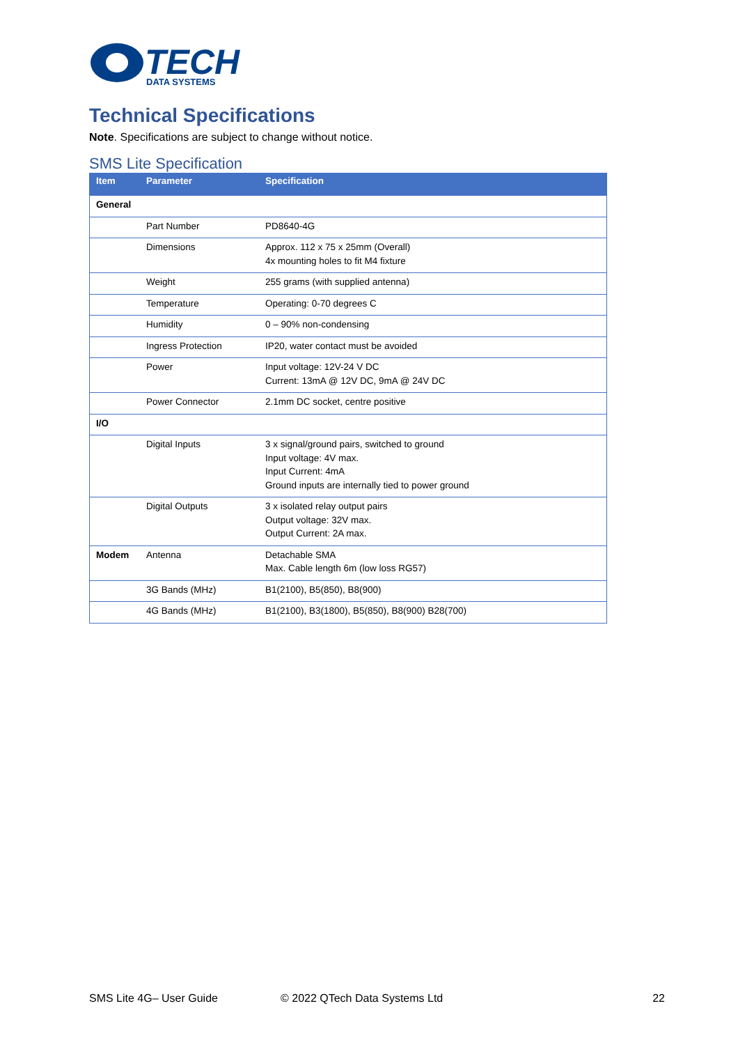TECH
DATA SYSTEMS
Technical Specifications
Note. Specifications are subject to change without notice.
SMS Lite Specification
| Item | Parameter | Specification |
| --- | --- | --- |
| General | | |
| | Part Number | PD8640-4G |
| | Dimensions | Approx. 112 x 75 x 25mm (Overall) 4x mounting holes to fit M4 fixture |
| | Weight | 255 grams (with supplied antenna) |
| | Temperature | Operating: 0-70 degrees C |
| | Humidity | 0 – 90% non-condensing |
| | Ingress Protection | IP20, water contact must be avoided |
| | Power | Input voltage: 12V-24 V DC Current: 13mA @ 12V DC, 9mA @ 24V DC |
| | Power Connector | 2.1mm DC socket, centre positive |
| I/O | | |
| | Digital Inputs | 3 x signal/ground pairs, switched to ground Input voltage: 4V max. Input Current: 4mA Ground inputs are internally tied to power ground |
| | Digital Outputs | 3 x isolated relay output pairs Output voltage: 32V max. Output Current: 2A max. |
| Modem | Antenna | Detachable SMA Max. Cable length 6m (low loss RG57) |
| | 3G Bands (MHz) | B1(2100), B5(850), B8(900) |
| | 4G Bands (MHz) | B1(2100), B3(1800), B5(850), B8(900) B28(700) |
SMS Lite 4G– User Guide © 2022 QTech Data Systems Ltd 22